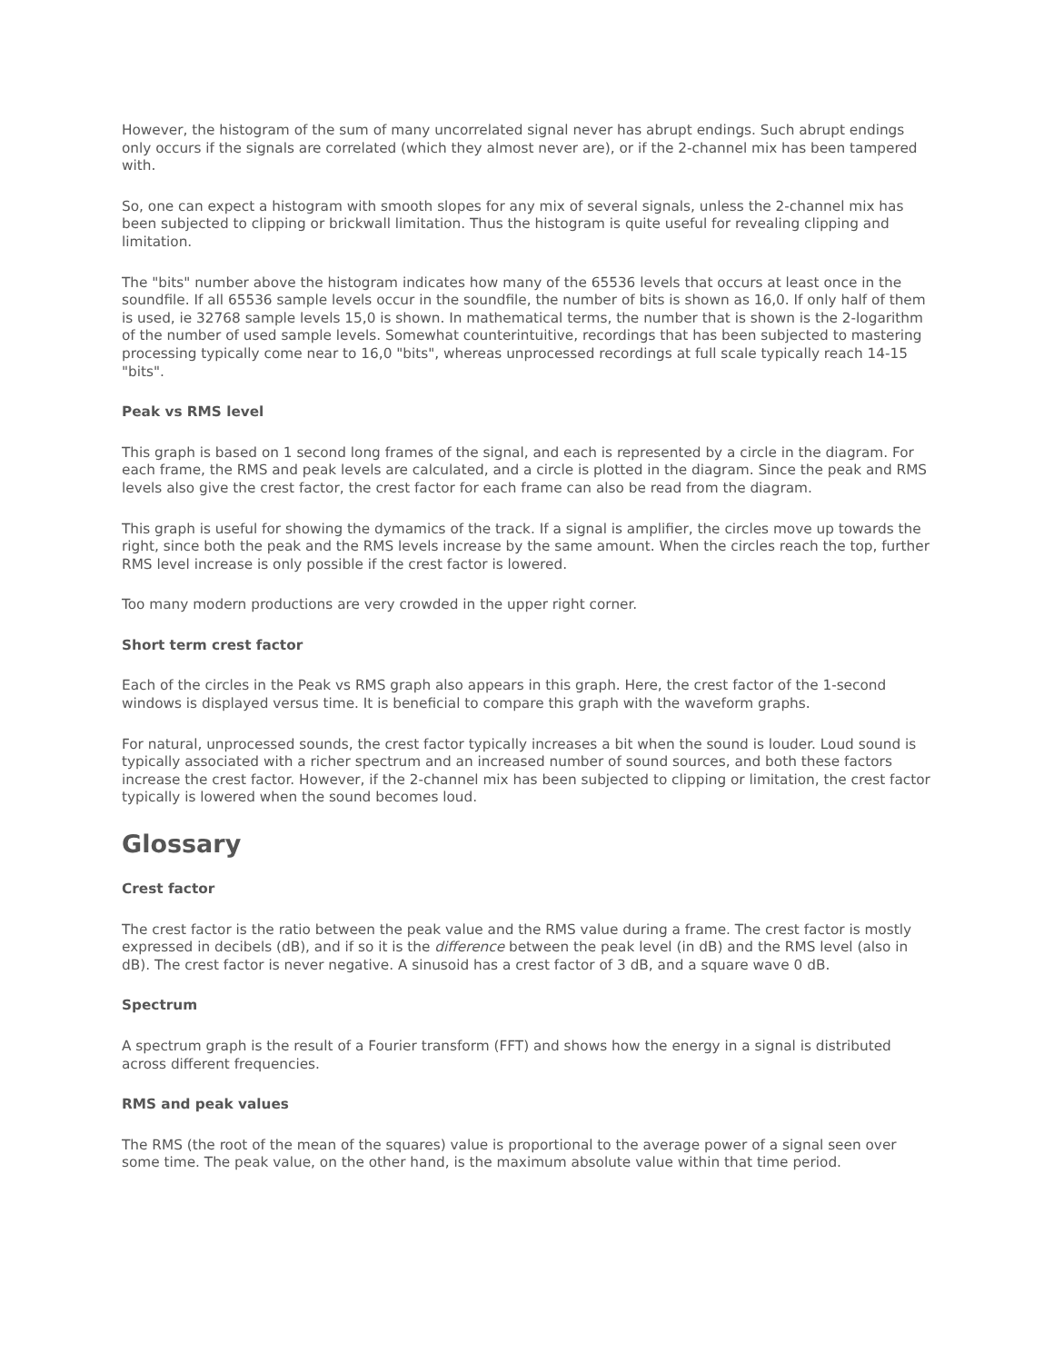However, the histogram of the sum of many uncorrelated signal never has abrupt endings. Such abrupt endings only occurs if the signals are correlated (which they almost never are), or if the 2-channel mix has been tampered with.
So, one can expect a histogram with smooth slopes for any mix of several signals, unless the 2-channel mix has been subjected to clipping or brickwall limitation. Thus the histogram is quite useful for revealing clipping and limitation.
The "bits" number above the histogram indicates how many of the 65536 levels that occurs at least once in the soundfile. If all 65536 sample levels occur in the soundfile, the number of bits is shown as 16,0. If only half of them is used, ie 32768 sample levels 15,0 is shown. In mathematical terms, the number that is shown is the 2-logarithm of the number of used sample levels. Somewhat counterintuitive, recordings that has been subjected to mastering processing typically come near to 16,0 "bits", whereas unprocessed recordings at full scale typically reach 14-15 "bits".
Peak vs RMS level
This graph is based on 1 second long frames of the signal, and each is represented by a circle in the diagram. For each frame, the RMS and peak levels are calculated, and a circle is plotted in the diagram. Since the peak and RMS levels also give the crest factor, the crest factor for each frame can also be read from the diagram.
This graph is useful for showing the dymamics of the track. If a signal is amplifier, the circles move up towards the right, since both the peak and the RMS levels increase by the same amount. When the circles reach the top, further RMS level increase is only possible if the crest factor is lowered.
Too many modern productions are very crowded in the upper right corner.
Short term crest factor
Each of the circles in the Peak vs RMS graph also appears in this graph. Here, the crest factor of the 1-second windows is displayed versus time. It is beneficial to compare this graph with the waveform graphs.
For natural, unprocessed sounds, the crest factor typically increases a bit when the sound is louder. Loud sound is typically associated with a richer spectrum and an increased number of sound sources, and both these factors increase the crest factor. However, if the 2-channel mix has been subjected to clipping or limitation, the crest factor typically is lowered when the sound becomes loud.
Glossary
Crest factor
The crest factor is the ratio between the peak value and the RMS value during a frame. The crest factor is mostly expressed in decibels (dB), and if so it is the difference between the peak level (in dB) and the RMS level (also in dB). The crest factor is never negative. A sinusoid has a crest factor of 3 dB, and a square wave 0 dB.
Spectrum
A spectrum graph is the result of a Fourier transform (FFT) and shows how the energy in a signal is distributed across different frequencies.
RMS and peak values
The RMS (the root of the mean of the squares) value is proportional to the average power of a signal seen over some time. The peak value, on the other hand, is the maximum absolute value within that time period.